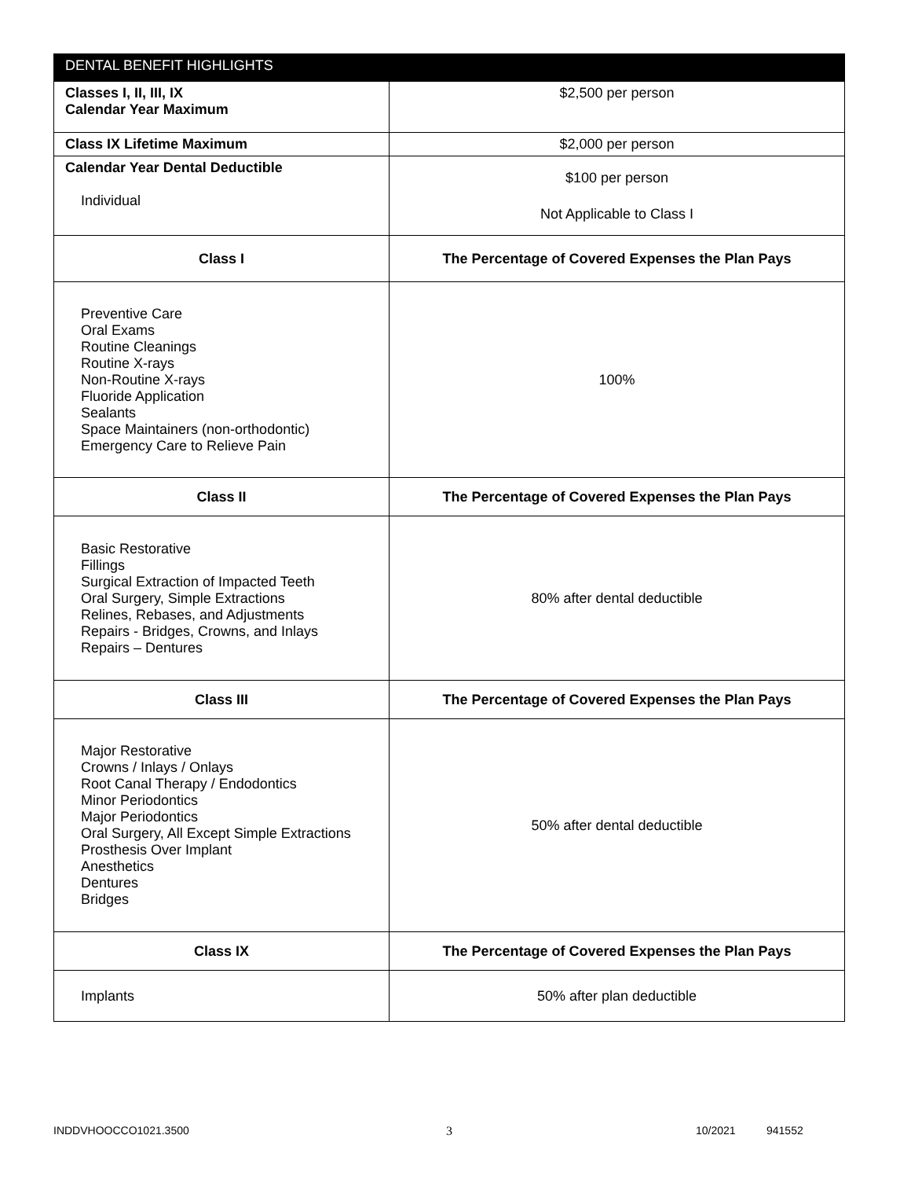| DENTAL BENEFIT HIGHLIGHTS | |
| --- | --- |
| Classes I, II, III, IX Calendar Year Maximum | $2,500 per person |
| Class IX Lifetime Maximum | $2,000 per person |
| Calendar Year Dental Deductible Individual | $100 per person Not Applicable to Class I |
| Class I | The Percentage of Covered Expenses the Plan Pays |
| Preventive Care Oral Exams Routine Cleanings Routine X-rays Non-Routine X-rays Fluoride Application Sealants Space Maintainers (non-orthodontic) Emergency Care to Relieve Pain | 100% |
| Class II | The Percentage of Covered Expenses the Plan Pays |
| Basic Restorative Fillings Surgical Extraction of Impacted Teeth Oral Surgery, Simple Extractions Relines, Rebases, and Adjustments Repairs - Bridges, Crowns, and Inlays Repairs – Dentures | 80% after dental deductible |
| Class III | The Percentage of Covered Expenses the Plan Pays |
| Major Restorative Crowns / Inlays / Onlays Root Canal Therapy / Endodontics Minor Periodontics Major Periodontics Oral Surgery, All Except Simple Extractions Prosthesis Over Implant Anesthetics Dentures Bridges | 50% after dental deductible |
| Class IX | The Percentage of Covered Expenses the Plan Pays |
| Implants | 50% after plan deductible |
INDDVHOOCCO1021.3500 3 10/2021 941552